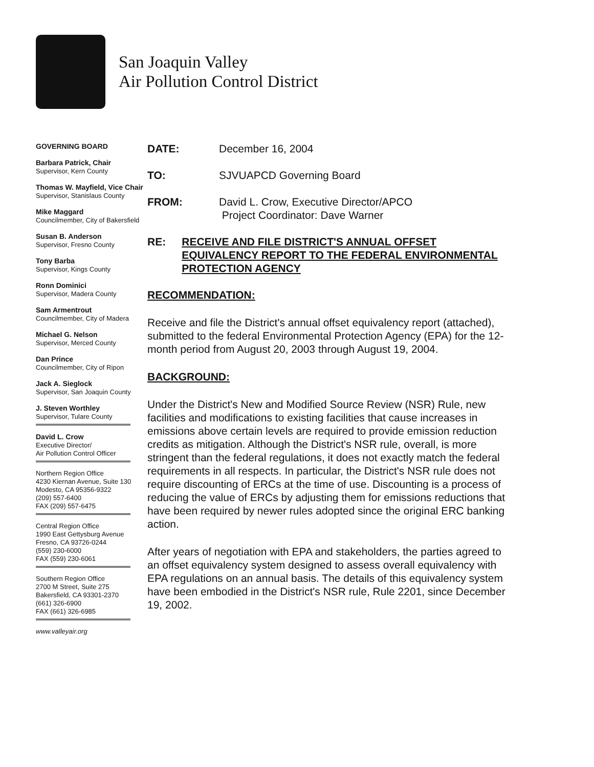San Joaquin Valley
Air Pollution Control District
GOVERNING BOARD
Barbara Patrick, Chair
Supervisor, Kern County
Thomas W. Mayfield, Vice Chair
Supervisor, Stanislaus County
Mike Maggard
Councilmember, City of Bakersfield
Susan B. Anderson
Supervisor, Fresno County
Tony Barba
Supervisor, Kings County
Ronn Dominici
Supervisor, Madera County
Sam Armentrout
Councilmember, City of Madera
Michael G. Nelson
Supervisor, Merced County
Dan Prince
Councilmember, City of Ripon
Jack A. Sieglock
Supervisor, San Joaquin County
J. Steven Worthley
Supervisor, Tulare County
David L. Crow
Executive Director/
Air Pollution Control Officer
Northern Region Office
4230 Kiernan Avenue, Suite 130
Modesto, CA 95356-9322
(209) 557-6400
FAX (209) 557-6475
Central Region Office
1990 East Gettysburg Avenue
Fresno, CA 93726-0244
(559) 230-6000
FAX (559) 230-6061
Southern Region Office
2700 M Street, Suite 275
Bakersfield, CA 93301-2370
(661) 326-6900
FAX (661) 326-6985
www.valleyair.org
DATE: December 16, 2004
TO: SJVUAPCD Governing Board
FROM: David L. Crow, Executive Director/APCO
Project Coordinator: Dave Warner
RE: RECEIVE AND FILE DISTRICT'S ANNUAL OFFSET EQUIVALENCY REPORT TO THE FEDERAL ENVIRONMENTAL PROTECTION AGENCY
RECOMMENDATION:
Receive and file the District's annual offset equivalency report (attached), submitted to the federal Environmental Protection Agency (EPA) for the 12-month period from August 20, 2003 through August 19, 2004.
BACKGROUND:
Under the District's New and Modified Source Review (NSR) Rule, new facilities and modifications to existing facilities that cause increases in emissions above certain levels are required to provide emission reduction credits as mitigation. Although the District's NSR rule, overall, is more stringent than the federal regulations, it does not exactly match the federal requirements in all respects. In particular, the District's NSR rule does not require discounting of ERCs at the time of use. Discounting is a process of reducing the value of ERCs by adjusting them for emissions reductions that have been required by newer rules adopted since the original ERC banking action.
After years of negotiation with EPA and stakeholders, the parties agreed to an offset equivalency system designed to assess overall equivalency with EPA regulations on an annual basis. The details of this equivalency system have been embodied in the District's NSR rule, Rule 2201, since December 19, 2002.